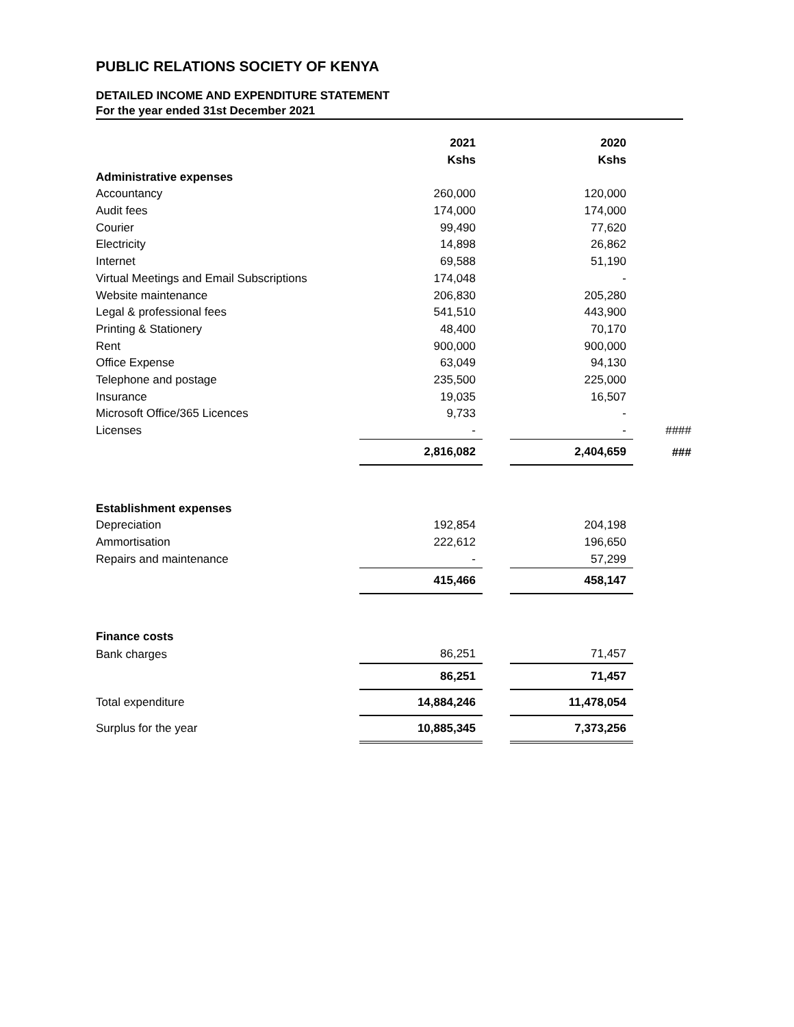PUBLIC RELATIONS SOCIETY OF KENYA
DETAILED INCOME AND EXPENDITURE STATEMENT
For the year ended 31st December 2021
| | 2021 | | 2020 | |
| | Kshs | | Kshs | |
| Administrative expenses | | | | |
| Accountancy | 260,000 | | 120,000 | |
| Audit fees | 174,000 | | 174,000 | |
| Courier | 99,490 | | 77,620 | |
| Electricity | 14,898 | | 26,862 | |
| Internet | 69,588 | | 51,190 | |
| Virtual Meetings and Email Subscriptions | 174,048 | | - | |
| Website maintenance | 206,830 | | 205,280 | |
| Legal & professional fees | 541,510 | | 443,900 | |
| Printing & Stationery | 48,400 | | 70,170 | |
| Rent | 900,000 | | 900,000 | |
| Office Expense | 63,049 | | 94,130 | |
| Telephone and postage | 235,500 | | 225,000 | |
| Insurance | 19,035 | | 16,507 | |
| Microsoft Office/365 Licences | 9,733 | | - | |
| Licenses | - | | - | #### |
| | 2,816,082 | | 2,404,659 | ### |
| Establishment expenses | | | | |
| Depreciation | 192,854 | | 204,198 | |
| Ammortisation | 222,612 | | 196,650 | |
| Repairs and maintenance | - | | 57,299 | |
| | 415,466 | | 458,147 | |
| Finance costs | | | | |
| Bank charges | 86,251 | | 71,457 | |
| | 86,251 | | 71,457 | |
| Total expenditure | 14,884,246 | | 11,478,054 | |
| Surplus for the year | 10,885,345 | | 7,373,256 | |